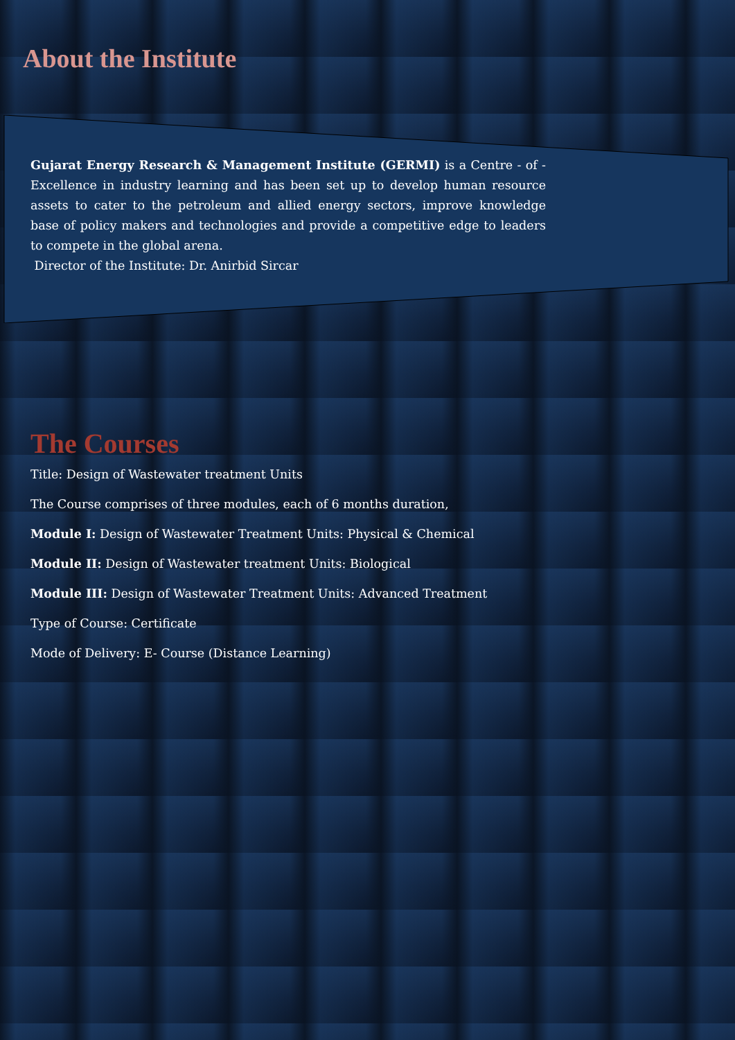About the Institute
Gujarat Energy Research & Management Institute (GERMI) is a Centre - of - Excellence in industry learning and has been set up to develop human resource assets to cater to the petroleum and allied energy sectors, improve knowledge base of policy makers and technologies and provide a competitive edge to leaders to compete in the global arena.
Director of the Institute: Dr. Anirbid Sircar
The Courses
Title: Design of Wastewater treatment Units
The Course comprises of three modules, each of 6 months duration,
Module I: Design of Wastewater Treatment Units: Physical & Chemical
Module II: Design of Wastewater treatment Units: Biological
Module III: Design of Wastewater Treatment Units: Advanced Treatment
Type of Course: Certificate
Mode of Delivery: E- Course (Distance Learning)